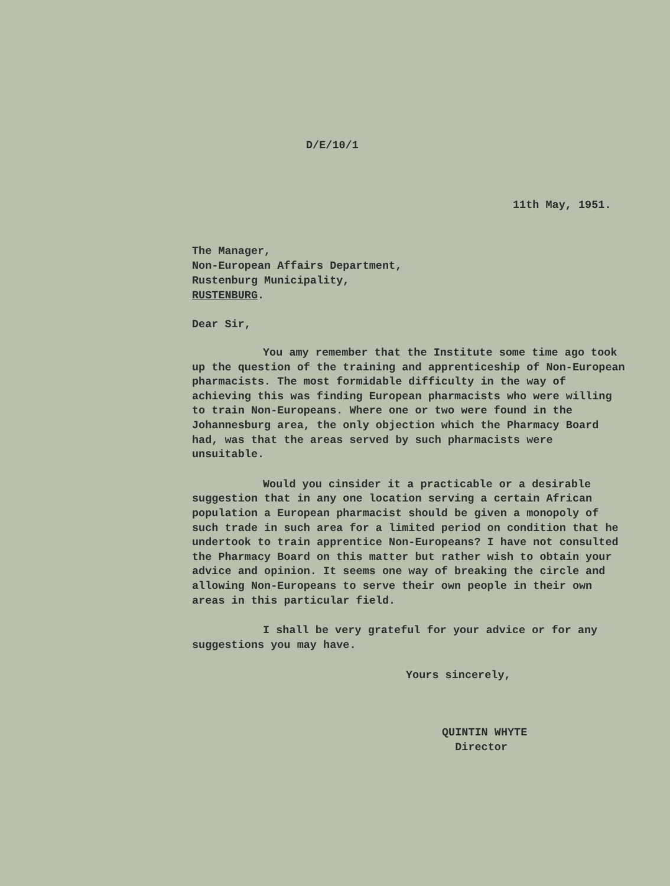D/E/10/1
11th May, 1951.
The Manager,
Non-European Affairs Department,
Rustenburg Municipality,
RUSTENBURG.
Dear Sir,
You amy remember that the Institute some time ago took up the question of the training and apprenticeship of Non-European pharmacists. The most formidable difficulty in the way of achieving this was finding European pharmacists who were willing to train Non-Europeans. Where one or two were found in the Johannesburg area, the only objection which the Pharmacy Board had, was that the areas served by such pharmacists were unsuitable.
Would you cinsider it a practicable or a desirable suggestion that in any one location serving a certain African population a European pharmacist should be given a monopoly of such trade in such area for a limited period on condition that he undertook to train apprentice Non-Europeans? I have not consulted the Pharmacy Board on this matter but rather wish to obtain your advice and opinion. It seems one way of breaking the circle and allowing Non-Europeans to serve their own people in their own areas in this particular field.
I shall be very grateful for your advice or for any suggestions you may have.
Yours sincerely,
QUINTIN WHYTE
Director